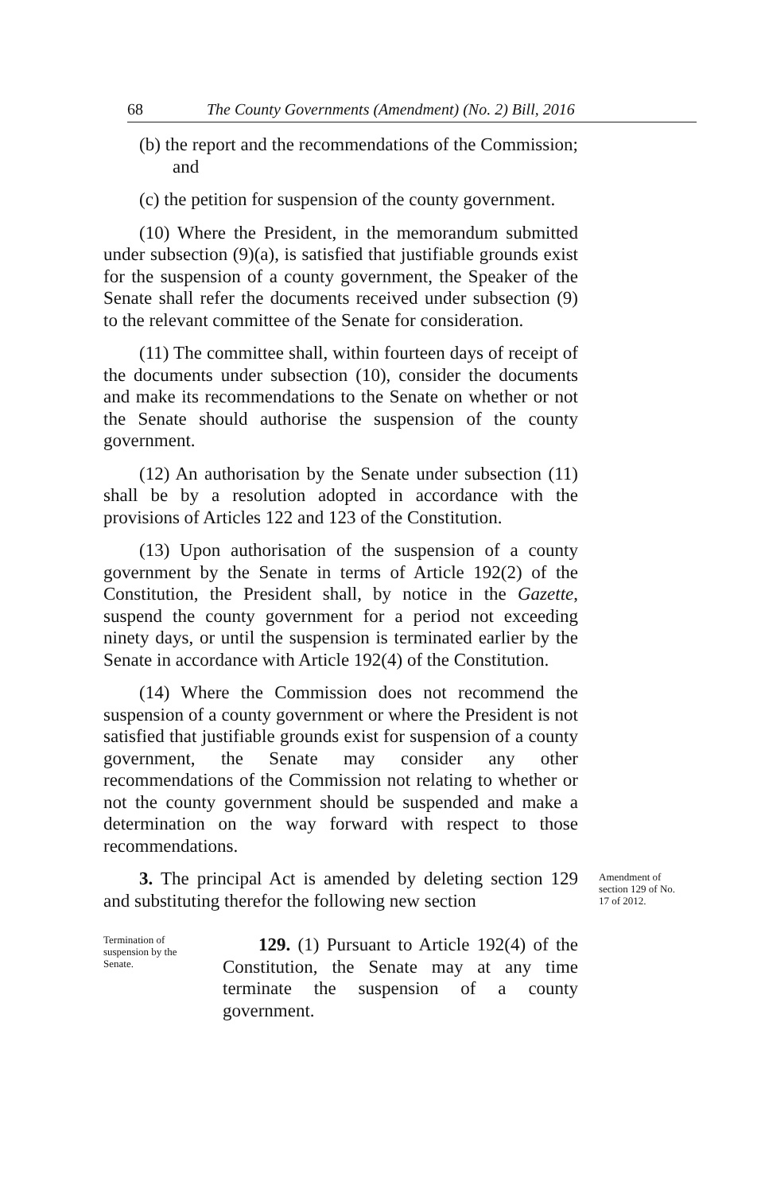68 The County Governments (Amendment) (No. 2) Bill, 2016
(b) the report and the recommendations of the Commission; and
(c) the petition for suspension of the county government.
(10) Where the President, in the memorandum submitted under subsection (9)(a), is satisfied that justifiable grounds exist for the suspension of a county government, the Speaker of the Senate shall refer the documents received under subsection (9) to the relevant committee of the Senate for consideration.
(11) The committee shall, within fourteen days of receipt of the documents under subsection (10), consider the documents and make its recommendations to the Senate on whether or not the Senate should authorise the suspension of the county government.
(12) An authorisation by the Senate under subsection (11) shall be by a resolution adopted in accordance with the provisions of Articles 122 and 123 of the Constitution.
(13) Upon authorisation of the suspension of a county government by the Senate in terms of Article 192(2) of the Constitution, the President shall, by notice in the Gazette, suspend the county government for a period not exceeding ninety days, or until the suspension is terminated earlier by the Senate in accordance with Article 192(4) of the Constitution.
(14) Where the Commission does not recommend the suspension of a county government or where the President is not satisfied that justifiable grounds exist for suspension of a county government, the Senate may consider any other recommendations of the Commission not relating to whether or not the county government should be suspended and make a determination on the way forward with respect to those recommendations.
3. The principal Act is amended by deleting section 129 and substituting therefor the following new section
Amendment of
section 129 of No.
17 of 2012.
Termination of
suspension by the
Senate.
129. (1) Pursuant to Article 192(4) of the Constitution, the Senate may at any time terminate the suspension of a county government.